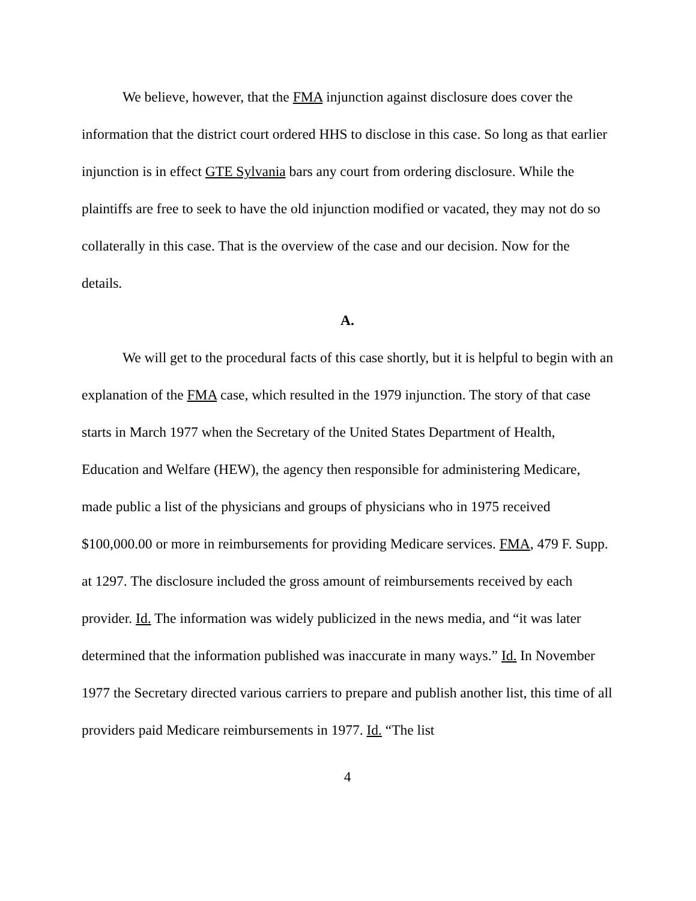We believe, however, that the FMA injunction against disclosure does cover the information that the district court ordered HHS to disclose in this case. So long as that earlier injunction is in effect GTE Sylvania bars any court from ordering disclosure. While the plaintiffs are free to seek to have the old injunction modified or vacated, they may not do so collaterally in this case. That is the overview of the case and our decision. Now for the details.
A.
We will get to the procedural facts of this case shortly, but it is helpful to begin with an explanation of the FMA case, which resulted in the 1979 injunction. The story of that case starts in March 1977 when the Secretary of the United States Department of Health, Education and Welfare (HEW), the agency then responsible for administering Medicare, made public a list of the physicians and groups of physicians who in 1975 received $100,000.00 or more in reimbursements for providing Medicare services. FMA, 479 F. Supp. at 1297. The disclosure included the gross amount of reimbursements received by each provider. Id. The information was widely publicized in the news media, and “it was later determined that the information published was inaccurate in many ways.” Id. In November 1977 the Secretary directed various carriers to prepare and publish another list, this time of all providers paid Medicare reimbursements in 1977. Id. “The list
4